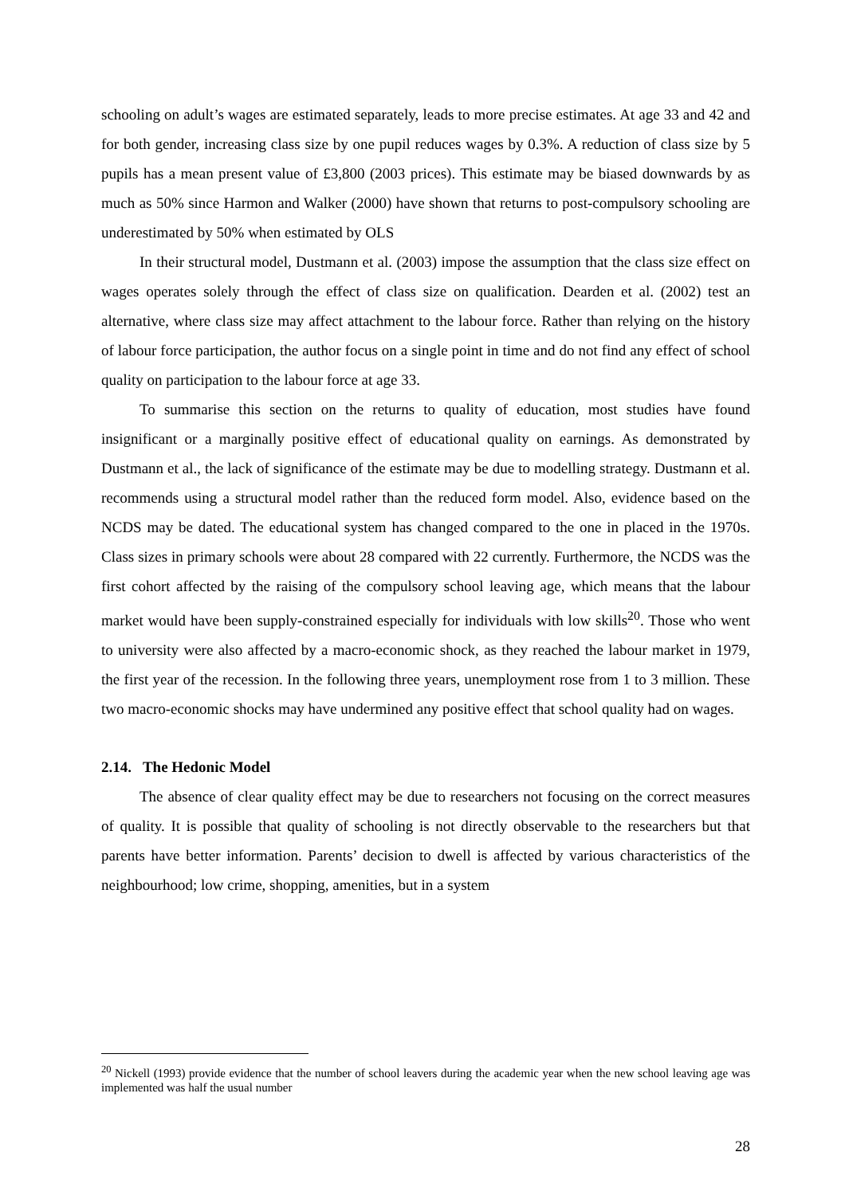schooling on adult’s wages are estimated separately, leads to more precise estimates. At age 33 and 42 and for both gender, increasing class size by one pupil reduces wages by 0.3%. A reduction of class size by 5 pupils has a mean present value of £3,800 (2003 prices). This estimate may be biased downwards by as much as 50% since Harmon and Walker (2000) have shown that returns to post-compulsory schooling are underestimated by 50% when estimated by OLS
In their structural model, Dustmann et al. (2003) impose the assumption that the class size effect on wages operates solely through the effect of class size on qualification. Dearden et al. (2002) test an alternative, where class size may affect attachment to the labour force. Rather than relying on the history of labour force participation, the author focus on a single point in time and do not find any effect of school quality on participation to the labour force at age 33.
To summarise this section on the returns to quality of education, most studies have found insignificant or a marginally positive effect of educational quality on earnings. As demonstrated by Dustmann et al., the lack of significance of the estimate may be due to modelling strategy. Dustmann et al. recommends using a structural model rather than the reduced form model. Also, evidence based on the NCDS may be dated. The educational system has changed compared to the one in placed in the 1970s. Class sizes in primary schools were about 28 compared with 22 currently. Furthermore, the NCDS was the first cohort affected by the raising of the compulsory school leaving age, which means that the labour market would have been supply-constrained especially for individuals with low skills<sup>20</sup>. Those who went to university were also affected by a macro-economic shock, as they reached the labour market in 1979, the first year of the recession. In the following three years, unemployment rose from 1 to 3 million. These two macro-economic shocks may have undermined any positive effect that school quality had on wages.
2.14. The Hedonic Model
The absence of clear quality effect may be due to researchers not focusing on the correct measures of quality. It is possible that quality of schooling is not directly observable to the researchers but that parents have better information. Parents’ decision to dwell is affected by various characteristics of the neighbourhood; low crime, shopping, amenities, but in a system
<sup>20</sup> Nickell (1993) provide evidence that the number of school leavers during the academic year when the new school leaving age was implemented was half the usual number
28